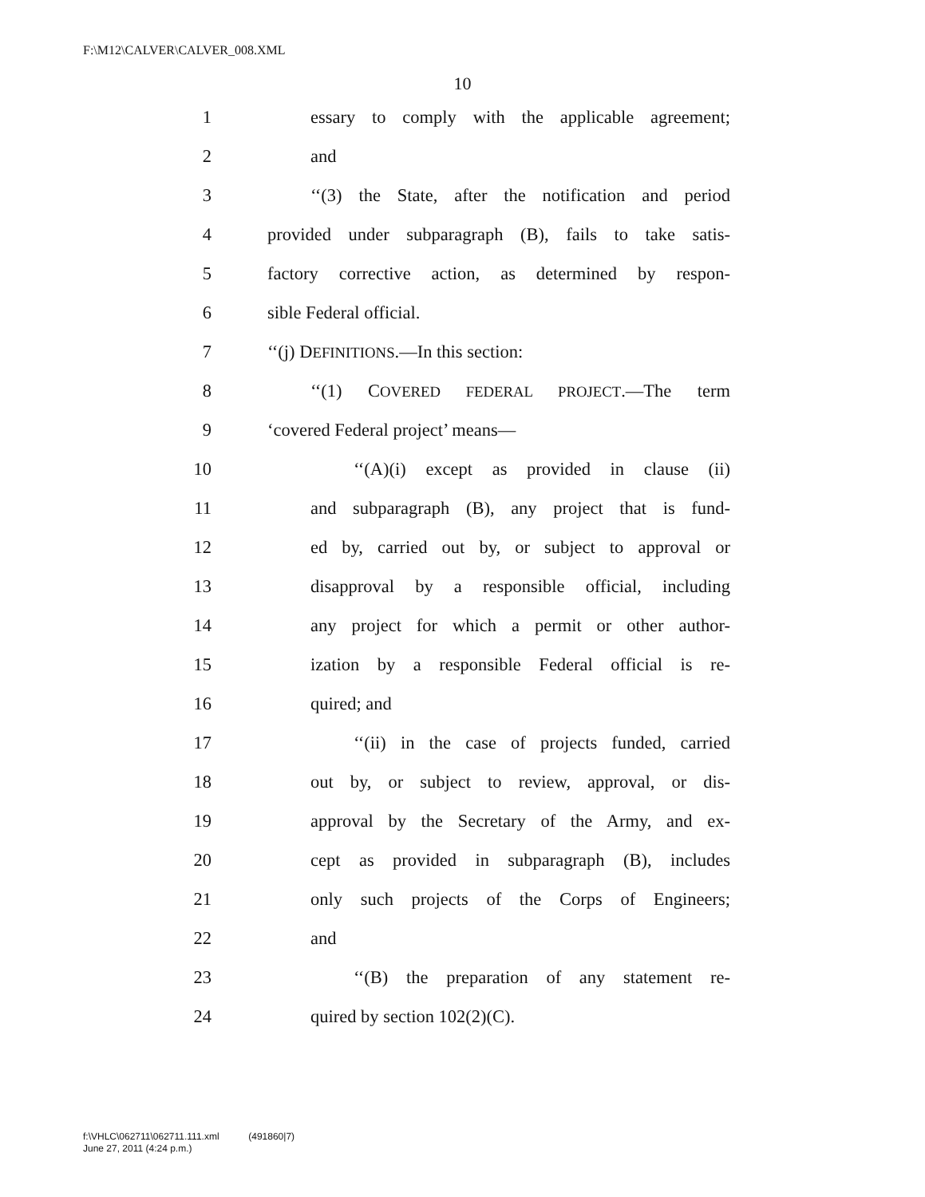F:\M12\CALVER\CALVER_008.XML
10
1 essary to comply with the applicable agreement;
2 and
3 ‘‘(3) the State, after the notification and period
4 provided under subparagraph (B), fails to take satis-
5 factory corrective action, as determined by respon-
6 sible Federal official.
7 ‘‘(j) DEFINITIONS.—In this section:
8 ‘‘(1) COVERED FEDERAL PROJECT.—The term
9 ‘covered Federal project’ means—
10 ‘‘(A)(i) except as provided in clause (ii)
11 and subparagraph (B), any project that is fund-
12 ed by, carried out by, or subject to approval or
13 disapproval by a responsible official, including
14 any project for which a permit or other author-
15 ization by a responsible Federal official is re-
16 quired; and
17 ‘‘(ii) in the case of projects funded, carried
18 out by, or subject to review, approval, or dis-
19 approval by the Secretary of the Army, and ex-
20 cept as provided in subparagraph (B), includes
21 only such projects of the Corps of Engineers;
22 and
23 ‘‘(B) the preparation of any statement re-
24 quired by section 102(2)(C).
f:\VHLC\062711\062711.111.xml (491860|7)
June 27, 2011 (4:24 p.m.)